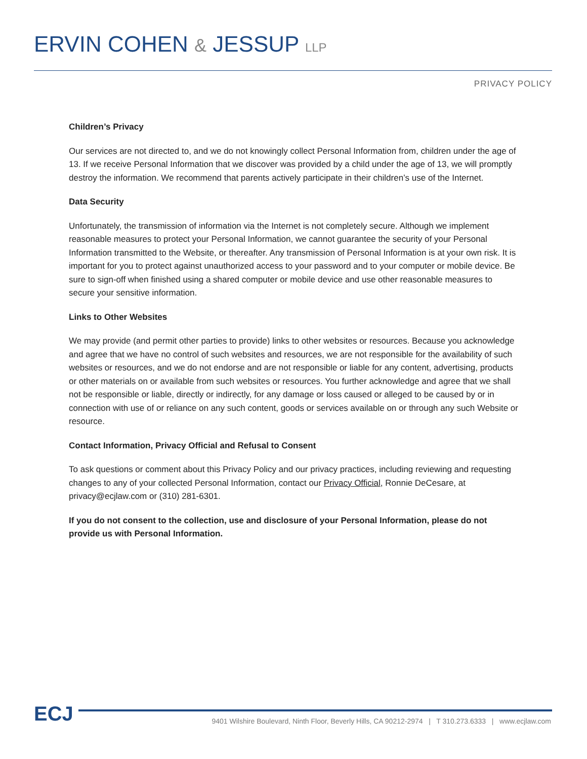ERVIN COHEN & JESSUP LLP
PRIVACY POLICY
Children’s Privacy
Our services are not directed to, and we do not knowingly collect Personal Information from, children under the age of 13. If we receive Personal Information that we discover was provided by a child under the age of 13, we will promptly destroy the information. We recommend that parents actively participate in their children’s use of the Internet.
Data Security
Unfortunately, the transmission of information via the Internet is not completely secure. Although we implement reasonable measures to protect your Personal Information, we cannot guarantee the security of your Personal Information transmitted to the Website, or thereafter. Any transmission of Personal Information is at your own risk. It is important for you to protect against unauthorized access to your password and to your computer or mobile device. Be sure to sign-off when finished using a shared computer or mobile device and use other reasonable measures to secure your sensitive information.
Links to Other Websites
We may provide (and permit other parties to provide) links to other websites or resources. Because you acknowledge and agree that we have no control of such websites and resources, we are not responsible for the availability of such websites or resources, and we do not endorse and are not responsible or liable for any content, advertising, products or other materials on or available from such websites or resources. You further acknowledge and agree that we shall not be responsible or liable, directly or indirectly, for any damage or loss caused or alleged to be caused by or in connection with use of or reliance on any such content, goods or services available on or through any such Website or resource.
Contact Information, Privacy Official and Refusal to Consent
To ask questions or comment about this Privacy Policy and our privacy practices, including reviewing and requesting changes to any of your collected Personal Information, contact our Privacy Official, Ronnie DeCesare, at privacy@ecjlaw.com or (310) 281-6301.
If you do not consent to the collection, use and disclosure of your Personal Information, please do not provide us with Personal Information.
ECJ
9401 Wilshire Boulevard, Ninth Floor, Beverly Hills, CA 90212-2974 | T 310.273.6333 | www.ecjlaw.com